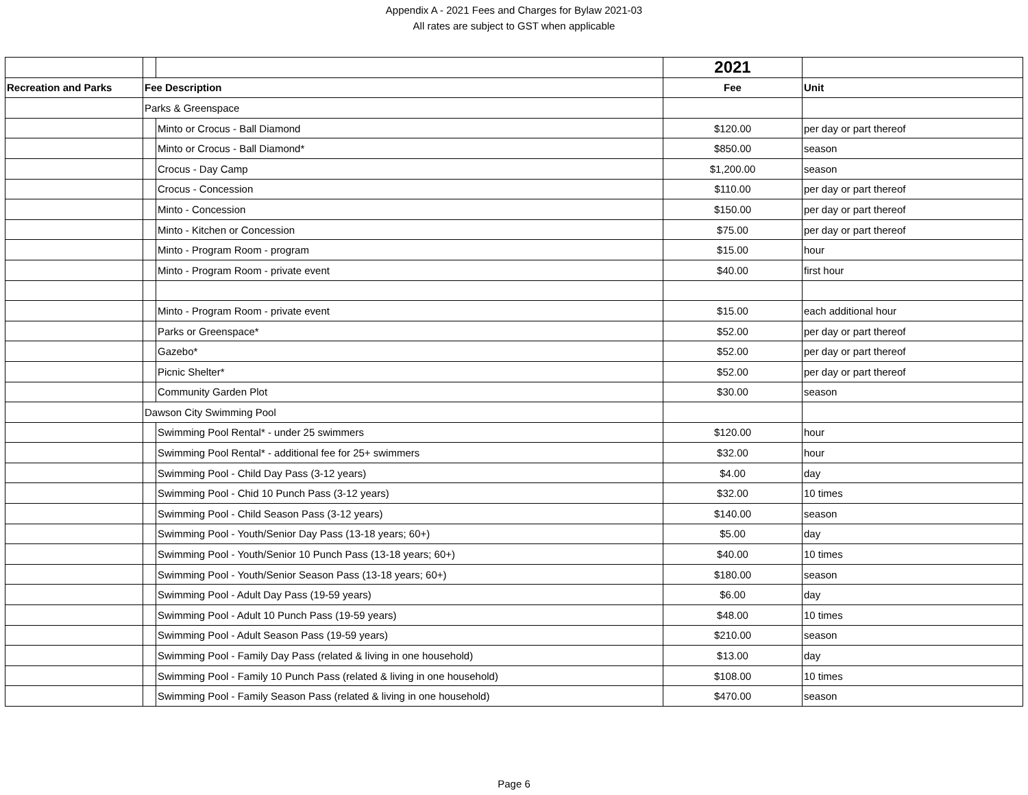Appendix A - 2021 Fees and Charges for Bylaw 2021-03
All rates are subject to GST when applicable
| | | | 2021 | |
| Recreation and Parks | Fee Description | | Fee | Unit |
| | Parks & Greenspace | | | |
| | | Minto or Crocus - Ball Diamond | $120.00 | per day or part thereof |
| | | Minto or Crocus - Ball Diamond* | $850.00 | season |
| | | Crocus - Day Camp | $1,200.00 | season |
| | | Crocus - Concession | $110.00 | per day or part thereof |
| | | Minto - Concession | $150.00 | per day or part thereof |
| | | Minto - Kitchen or Concession | $75.00 | per day or part thereof |
| | | Minto - Program Room - program | $15.00 | hour |
| | | Minto - Program Room - private event | $40.00 | first hour |
| | | Minto - Program Room - private event | $15.00 | each additional hour |
| | | Parks or Greenspace* | $52.00 | per day or part thereof |
| | | Gazebo* | $52.00 | per day or part thereof |
| | | Picnic Shelter* | $52.00 | per day or part thereof |
| | | Community Garden Plot | $30.00 | season |
| | Dawson City Swimming Pool | | | |
| | | Swimming Pool Rental* - under 25 swimmers | $120.00 | hour |
| | | Swimming Pool Rental* - additional fee for 25+ swimmers | $32.00 | hour |
| | | Swimming Pool - Child Day Pass (3-12 years) | $4.00 | day |
| | | Swimming Pool - Chid 10 Punch Pass (3-12 years) | $32.00 | 10 times |
| | | Swimming Pool - Child Season Pass (3-12 years) | $140.00 | season |
| | | Swimming Pool - Youth/Senior Day Pass (13-18 years; 60+) | $5.00 | day |
| | | Swimming Pool - Youth/Senior 10 Punch Pass (13-18 years; 60+) | $40.00 | 10 times |
| | | Swimming Pool - Youth/Senior Season Pass (13-18 years; 60+) | $180.00 | season |
| | | Swimming Pool - Adult Day Pass (19-59 years) | $6.00 | day |
| | | Swimming Pool - Adult 10 Punch Pass (19-59 years) | $48.00 | 10 times |
| | | Swimming Pool - Adult Season Pass (19-59 years) | $210.00 | season |
| | | Swimming Pool - Family Day Pass (related & living in one household) | $13.00 | day |
| | | Swimming Pool - Family 10 Punch Pass (related & living in one household) | $108.00 | 10 times |
| | | Swimming Pool - Family Season Pass (related & living in one household) | $470.00 | season |
Page 6